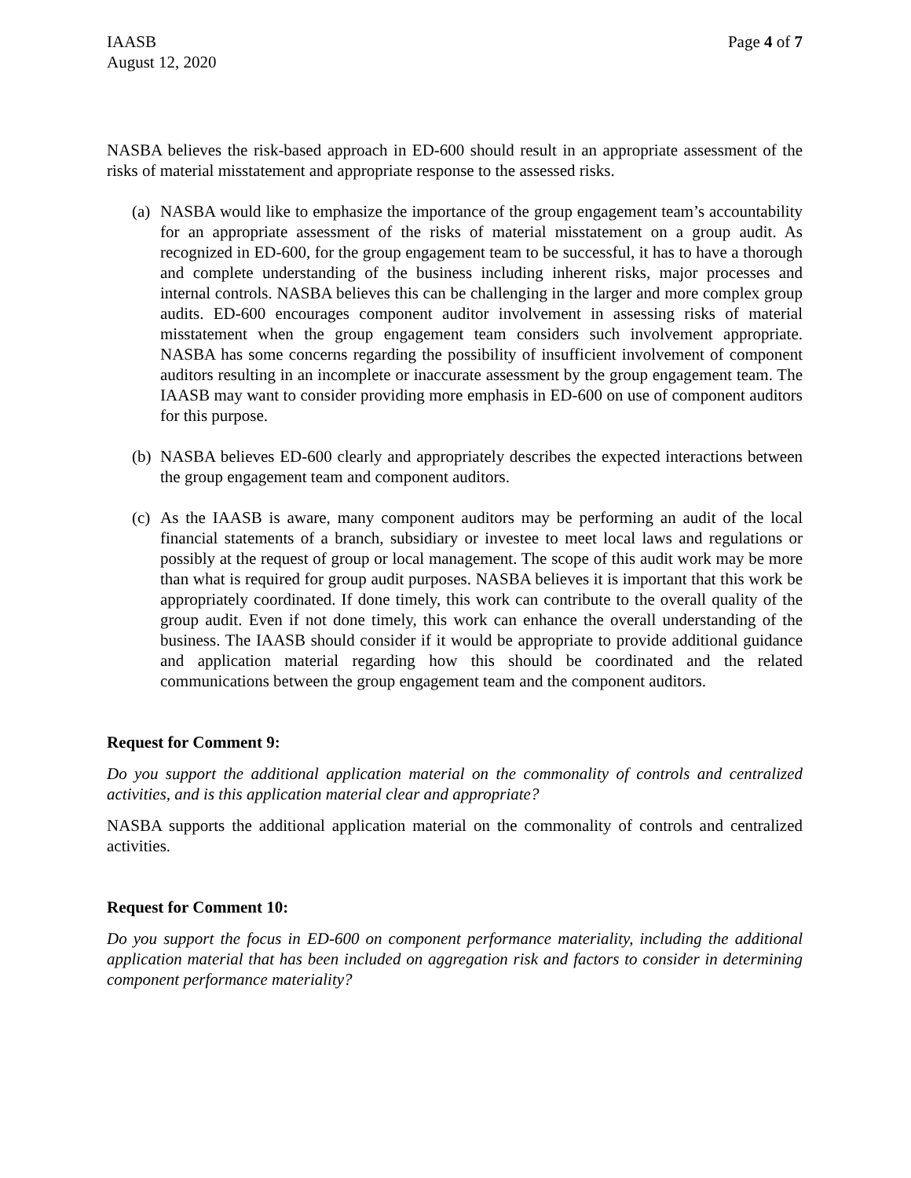IAASB
August 12, 2020
Page 4 of 7
NASBA believes the risk-based approach in ED-600 should result in an appropriate assessment of the risks of material misstatement and appropriate response to the assessed risks.
(a)
NASBA would like to emphasize the importance of the group engagement team’s accountability for an appropriate assessment of the risks of material misstatement on a group audit. As recognized in ED-600, for the group engagement team to be successful, it has to have a thorough and complete understanding of the business including inherent risks, major processes and internal controls. NASBA believes this can be challenging in the larger and more complex group audits. ED-600 encourages component auditor involvement in assessing risks of material misstatement when the group engagement team considers such involvement appropriate. NASBA has some concerns regarding the possibility of insufficient involvement of component auditors resulting in an incomplete or inaccurate assessment by the group engagement team. The IAASB may want to consider providing more emphasis in ED-600 on use of component auditors for this purpose.
(b)
NASBA believes ED-600 clearly and appropriately describes the expected interactions between the group engagement team and component auditors.
(c)
As the IAASB is aware, many component auditors may be performing an audit of the local financial statements of a branch, subsidiary or investee to meet local laws and regulations or possibly at the request of group or local management. The scope of this audit work may be more than what is required for group audit purposes. NASBA believes it is important that this work be appropriately coordinated. If done timely, this work can contribute to the overall quality of the group audit. Even if not done timely, this work can enhance the overall understanding of the business. The IAASB should consider if it would be appropriate to provide additional guidance and application material regarding how this should be coordinated and the related communications between the group engagement team and the component auditors.
Request for Comment 9:
Do you support the additional application material on the commonality of controls and centralized activities, and is this application material clear and appropriate?
NASBA supports the additional application material on the commonality of controls and centralized activities.
Request for Comment 10:
Do you support the focus in ED-600 on component performance materiality, including the additional application material that has been included on aggregation risk and factors to consider in determining component performance materiality?